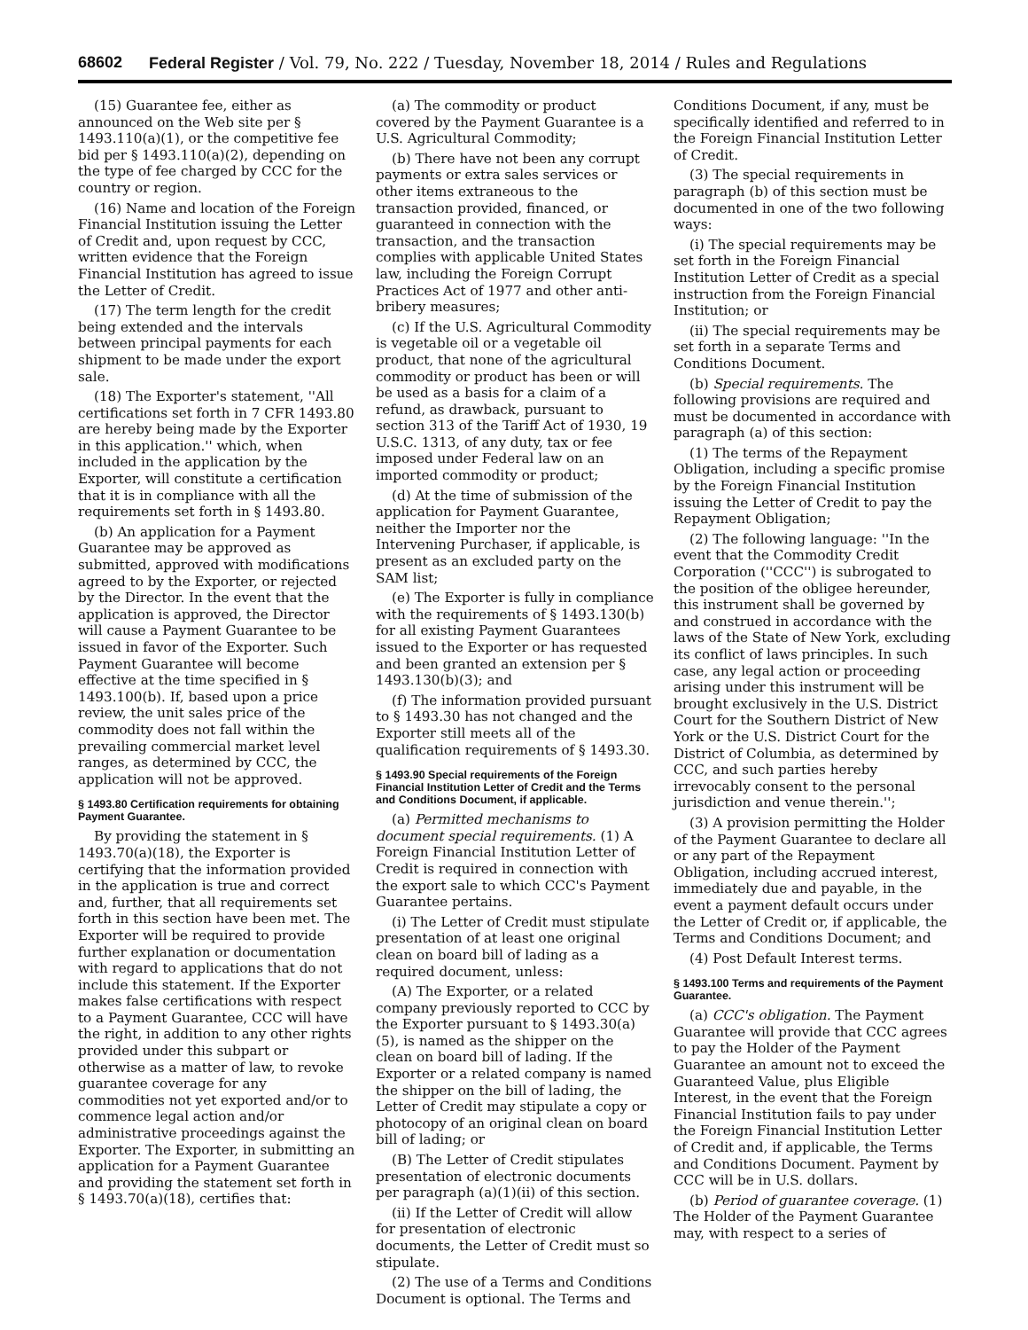68602 Federal Register / Vol. 79, No. 222 / Tuesday, November 18, 2014 / Rules and Regulations
(15) Guarantee fee, either as announced on the Web site per § 1493.110(a)(1), or the competitive fee bid per § 1493.110(a)(2), depending on the type of fee charged by CCC for the country or region.
(16) Name and location of the Foreign Financial Institution issuing the Letter of Credit and, upon request by CCC, written evidence that the Foreign Financial Institution has agreed to issue the Letter of Credit.
(17) The term length for the credit being extended and the intervals between principal payments for each shipment to be made under the export sale.
(18) The Exporter's statement, ''All certifications set forth in 7 CFR 1493.80 are hereby being made by the Exporter in this application.'' which, when included in the application by the Exporter, will constitute a certification that it is in compliance with all the requirements set forth in § 1493.80.
(b) An application for a Payment Guarantee may be approved as submitted, approved with modifications agreed to by the Exporter, or rejected by the Director. In the event that the application is approved, the Director will cause a Payment Guarantee to be issued in favor of the Exporter. Such Payment Guarantee will become effective at the time specified in § 1493.100(b). If, based upon a price review, the unit sales price of the commodity does not fall within the prevailing commercial market level ranges, as determined by CCC, the application will not be approved.
§ 1493.80 Certification requirements for obtaining Payment Guarantee.
By providing the statement in § 1493.70(a)(18), the Exporter is certifying that the information provided in the application is true and correct and, further, that all requirements set forth in this section have been met. The Exporter will be required to provide further explanation or documentation with regard to applications that do not include this statement. If the Exporter makes false certifications with respect to a Payment Guarantee, CCC will have the right, in addition to any other rights provided under this subpart or otherwise as a matter of law, to revoke guarantee coverage for any commodities not yet exported and/or to commence legal action and/or administrative proceedings against the Exporter. The Exporter, in submitting an application for a Payment Guarantee and providing the statement set forth in § 1493.70(a)(18), certifies that:
(a) The commodity or product covered by the Payment Guarantee is a U.S. Agricultural Commodity;
(b) There have not been any corrupt payments or extra sales services or other items extraneous to the transaction provided, financed, or guaranteed in connection with the transaction, and the transaction complies with applicable United States law, including the Foreign Corrupt Practices Act of 1977 and other anti-bribery measures;
(c) If the U.S. Agricultural Commodity is vegetable oil or a vegetable oil product, that none of the agricultural commodity or product has been or will be used as a basis for a claim of a refund, as drawback, pursuant to section 313 of the Tariff Act of 1930, 19 U.S.C. 1313, of any duty, tax or fee imposed under Federal law on an imported commodity or product;
(d) At the time of submission of the application for Payment Guarantee, neither the Importer nor the Intervening Purchaser, if applicable, is present as an excluded party on the SAM list;
(e) The Exporter is fully in compliance with the requirements of § 1493.130(b) for all existing Payment Guarantees issued to the Exporter or has requested and been granted an extension per § 1493.130(b)(3); and
(f) The information provided pursuant to § 1493.30 has not changed and the Exporter still meets all of the qualification requirements of § 1493.30.
§ 1493.90 Special requirements of the Foreign Financial Institution Letter of Credit and the Terms and Conditions Document, if applicable.
(a) Permitted mechanisms to document special requirements. (1) A Foreign Financial Institution Letter of Credit is required in connection with the export sale to which CCC's Payment Guarantee pertains.
(i) The Letter of Credit must stipulate presentation of at least one original clean on board bill of lading as a required document, unless:
(A) The Exporter, or a related company previously reported to CCC by the Exporter pursuant to § 1493.30(a)(5), is named as the shipper on the clean on board bill of lading. If the Exporter or a related company is named the shipper on the bill of lading, the Letter of Credit may stipulate a copy or photocopy of an original clean on board bill of lading; or
(B) The Letter of Credit stipulates presentation of electronic documents per paragraph (a)(1)(ii) of this section.
(ii) If the Letter of Credit will allow for presentation of electronic documents, the Letter of Credit must so stipulate.
(2) The use of a Terms and Conditions Document is optional. The Terms and
Conditions Document, if any, must be specifically identified and referred to in the Foreign Financial Institution Letter of Credit.
(3) The special requirements in paragraph (b) of this section must be documented in one of the two following ways:
(i) The special requirements may be set forth in the Foreign Financial Institution Letter of Credit as a special instruction from the Foreign Financial Institution; or
(ii) The special requirements may be set forth in a separate Terms and Conditions Document.
(b) Special requirements. The following provisions are required and must be documented in accordance with paragraph (a) of this section:
(1) The terms of the Repayment Obligation, including a specific promise by the Foreign Financial Institution issuing the Letter of Credit to pay the Repayment Obligation;
(2) The following language: ''In the event that the Commodity Credit Corporation (''CCC'') is subrogated to the position of the obligee hereunder, this instrument shall be governed by and construed in accordance with the laws of the State of New York, excluding its conflict of laws principles. In such case, any legal action or proceeding arising under this instrument will be brought exclusively in the U.S. District Court for the Southern District of New York or the U.S. District Court for the District of Columbia, as determined by CCC, and such parties hereby irrevocably consent to the personal jurisdiction and venue therein.'';
(3) A provision permitting the Holder of the Payment Guarantee to declare all or any part of the Repayment Obligation, including accrued interest, immediately due and payable, in the event a payment default occurs under the Letter of Credit or, if applicable, the Terms and Conditions Document; and
(4) Post Default Interest terms.
§ 1493.100 Terms and requirements of the Payment Guarantee.
(a) CCC's obligation. The Payment Guarantee will provide that CCC agrees to pay the Holder of the Payment Guarantee an amount not to exceed the Guaranteed Value, plus Eligible Interest, in the event that the Foreign Financial Institution fails to pay under the Foreign Financial Institution Letter of Credit and, if applicable, the Terms and Conditions Document. Payment by CCC will be in U.S. dollars.
(b) Period of guarantee coverage. (1) The Holder of the Payment Guarantee may, with respect to a series of